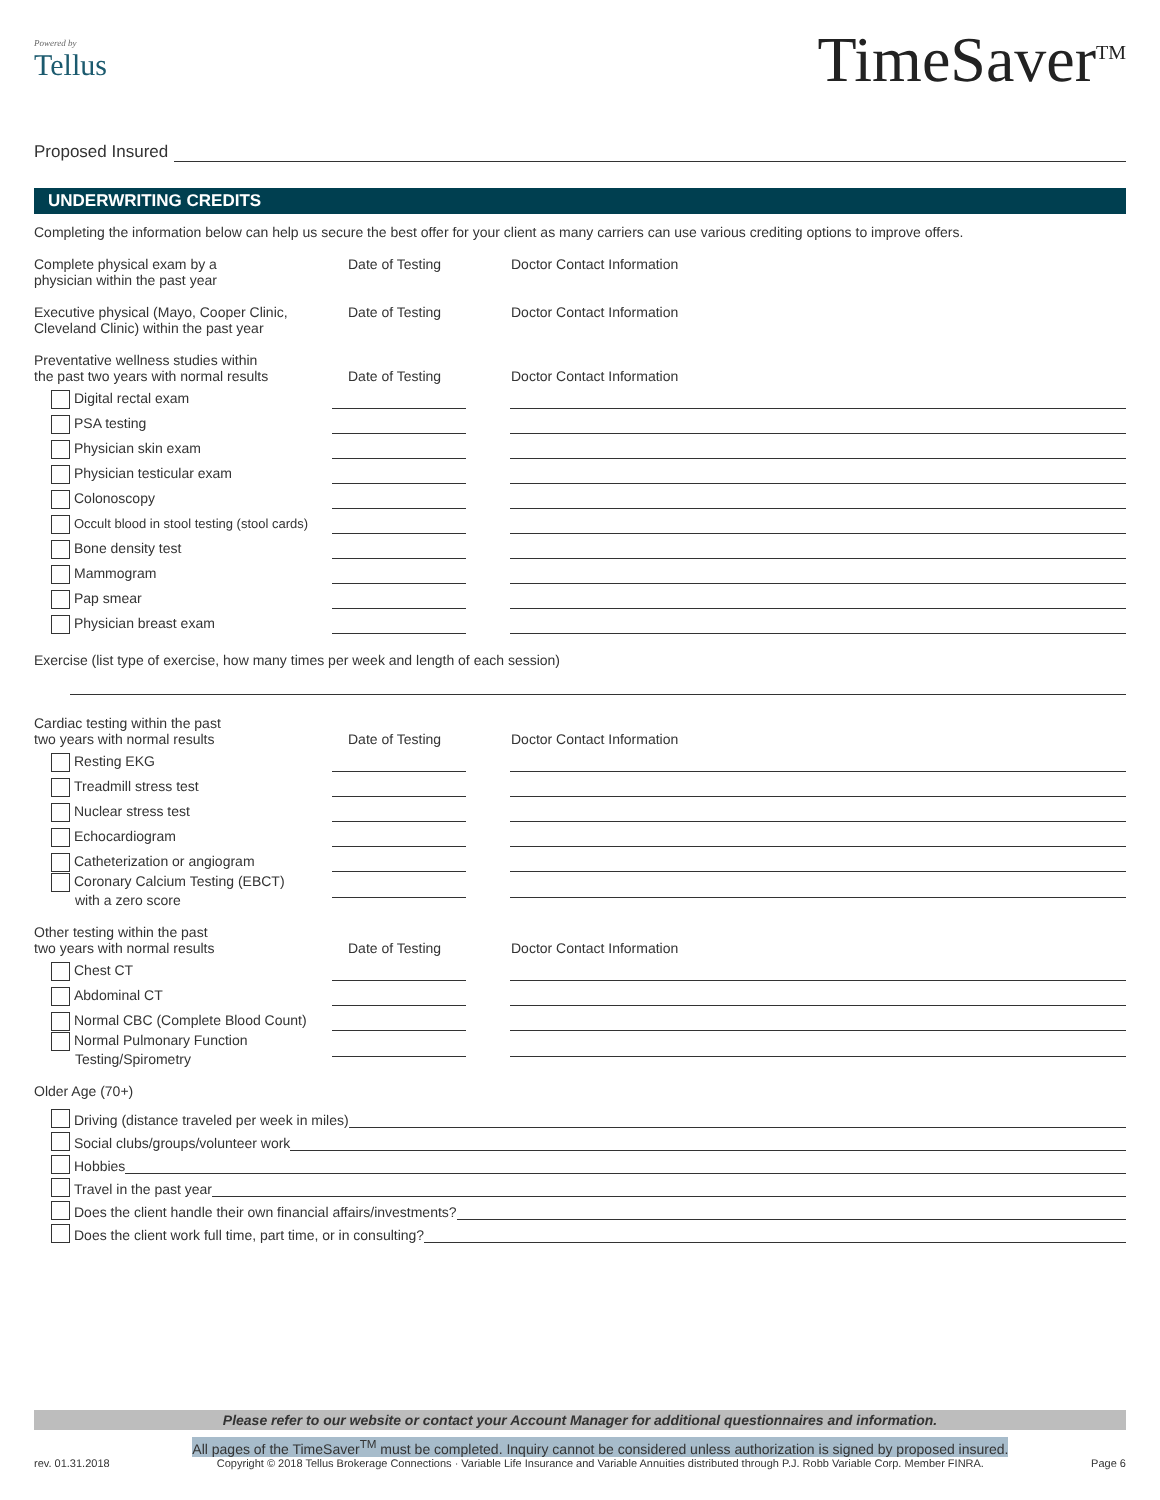Powered by
Tellus
TimeSaver<sup>TM</sup>
Proposed Insured
UNDERWRITING CREDITS
Completing the information below can help us secure the best offer for your client as many carriers can use various crediting options to improve offers.
Complete physical exam by a
physician within the past year
Date of Testing Doctor Contact Information
Executive physical (Mayo, Cooper Clinic,
Cleveland Clinic) within the past year
Date of Testing Doctor Contact Information
Preventative wellness studies within
the past two years with normal results
Date of Testing Doctor Contact Information
Digital rectal exam
PSA testing
Physician skin exam
Physician testicular exam
Colonoscopy
Occult blood in stool testing (stool cards)
Bone density test
Mammogram
Pap smear
Physician breast exam
Exercise (list type of exercise, how many times per week and length of each session)
Cardiac testing within the past
two years with normal results
Date of Testing Doctor Contact Information
Resting EKG
Treadmill stress test
Nuclear stress test
Echocardiogram
Catheterization or angiogram
Coronary Calcium Testing (EBCT)
with a zero score
Other testing within the past
two years with normal results
Date of Testing Doctor Contact Information
Chest CT
Abdominal CT
Normal CBC (Complete Blood Count)
Normal Pulmonary Function
Testing/Spirometry
Older Age (70+)
Driving (distance traveled per week in miles)
Social clubs/groups/volunteer work
Hobbies
Travel in the past year
Does the client handle their own financial affairs/investments?
Does the client work full time, part time, or in consulting?
Please refer to our website or contact your Account Manager for additional questionnaires and information.
rev. 01.31.2018
All pages of the TimeSaver<sup>TM</sup> must be completed. Inquiry cannot be considered unless authorization is signed by proposed insured.
Copyright © 2018 Tellus Brokerage Connections · Variable Life Insurance and Variable Annuities distributed through P.J. Robb Variable Corp. Member FINRA.
Page 6